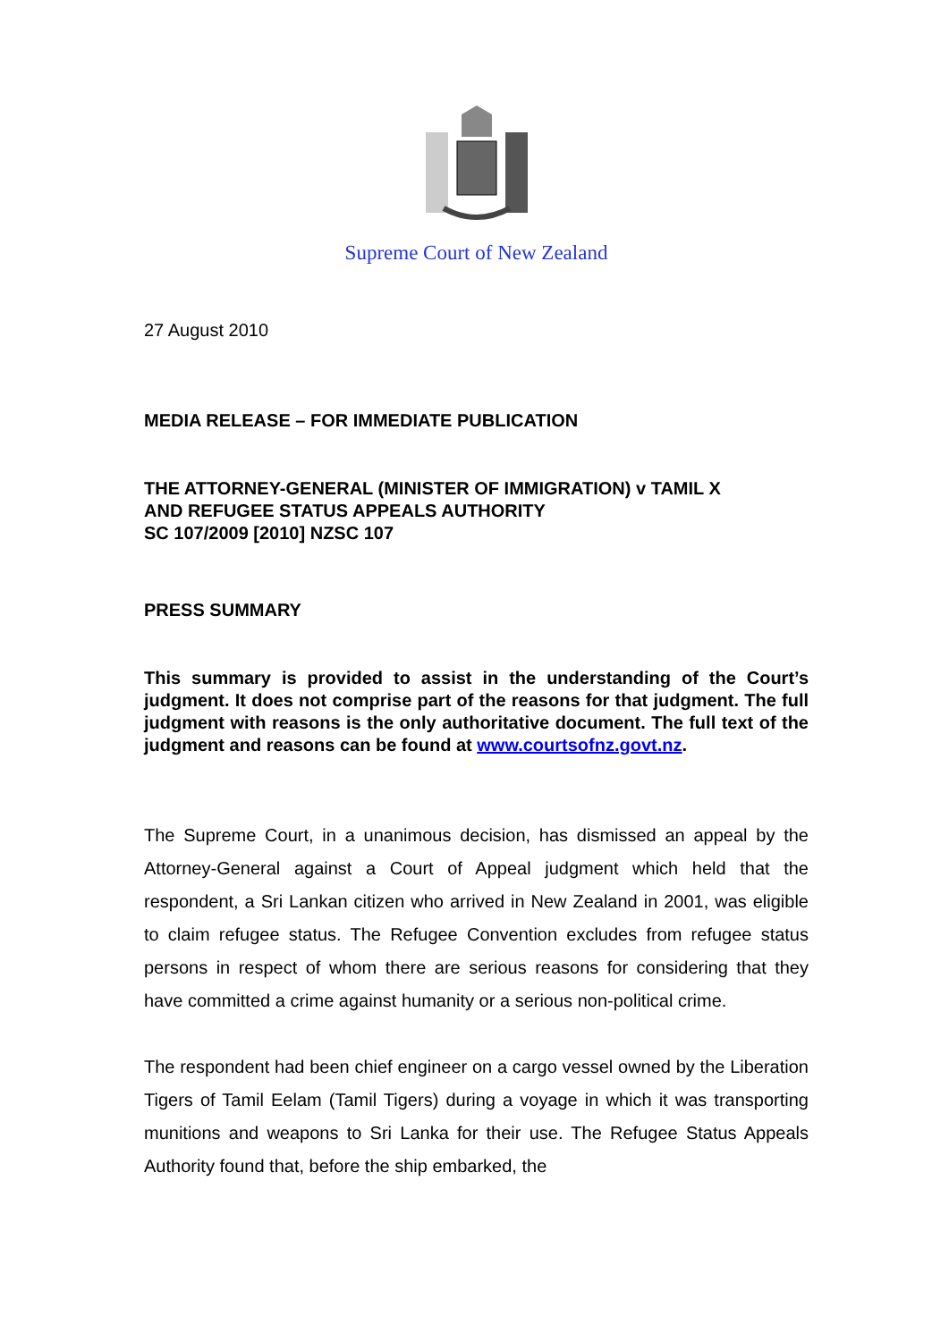Supreme Court of New Zealand
27 August 2010
MEDIA RELEASE – FOR IMMEDIATE PUBLICATION
THE ATTORNEY-GENERAL (MINISTER OF IMMIGRATION) v TAMIL X
AND REFUGEE STATUS APPEALS AUTHORITY
SC 107/2009 [2010] NZSC 107
PRESS SUMMARY
This summary is provided to assist in the understanding of the Court’s judgment. It does not comprise part of the reasons for that judgment. The full judgment with reasons is the only authoritative document. The full text of the judgment and reasons can be found at www.courtsofnz.govt.nz.
The Supreme Court, in a unanimous decision, has dismissed an appeal by the Attorney-General against a Court of Appeal judgment which held that the respondent, a Sri Lankan citizen who arrived in New Zealand in 2001, was eligible to claim refugee status. The Refugee Convention excludes from refugee status persons in respect of whom there are serious reasons for considering that they have committed a crime against humanity or a serious non-political crime.
The respondent had been chief engineer on a cargo vessel owned by the Liberation Tigers of Tamil Eelam (Tamil Tigers) during a voyage in which it was transporting munitions and weapons to Sri Lanka for their use. The Refugee Status Appeals Authority found that, before the ship embarked, the